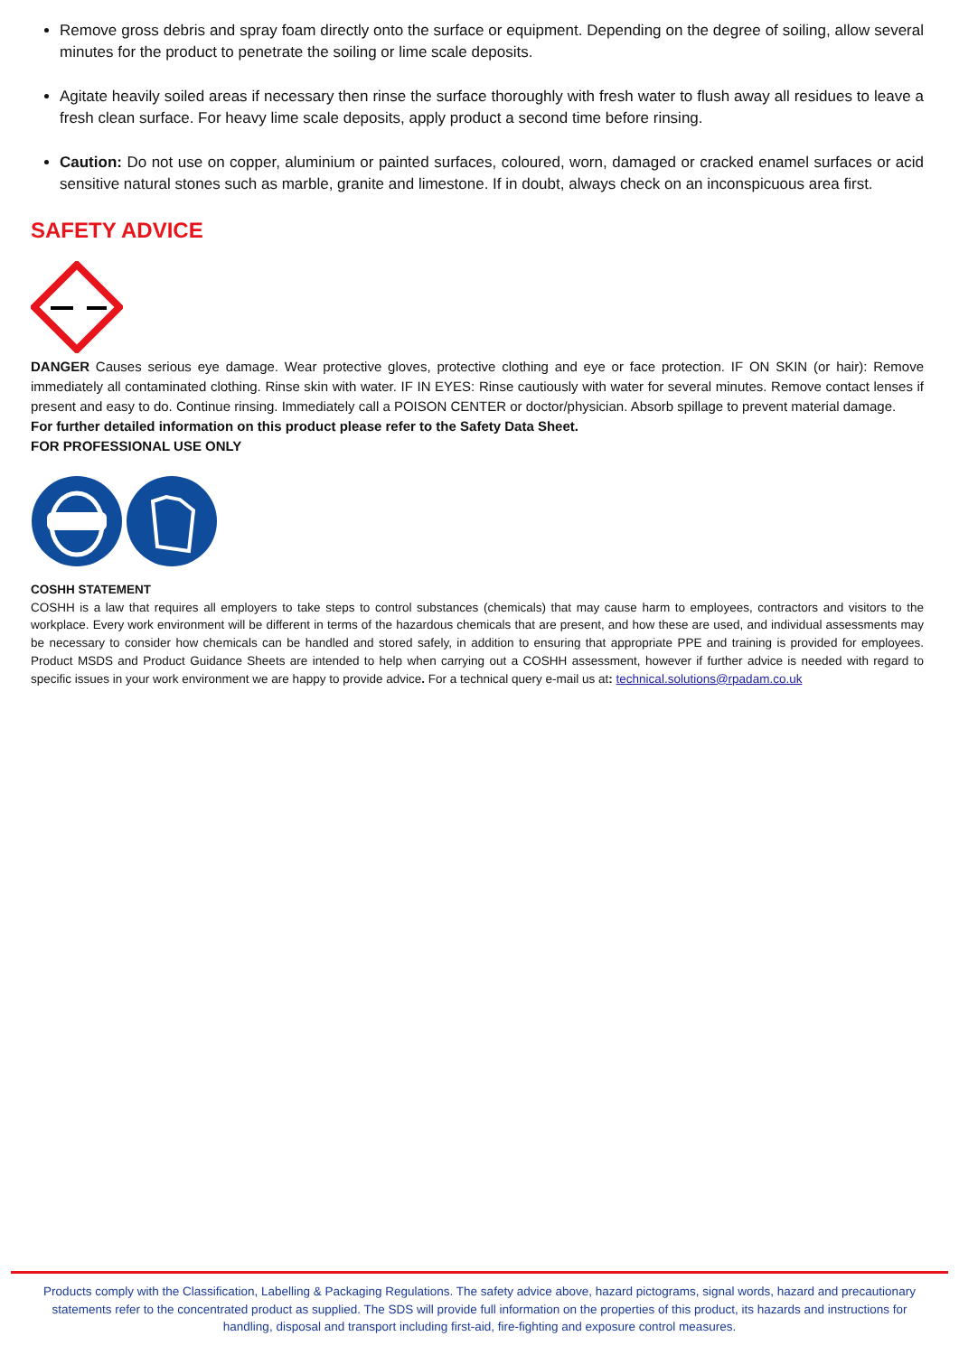Remove gross debris and spray foam directly onto the surface or equipment. Depending on the degree of soiling, allow several minutes for the product to penetrate the soiling or lime scale deposits.
Agitate heavily soiled areas if necessary then rinse the surface thoroughly with fresh water to flush away all residues to leave a fresh clean surface. For heavy lime scale deposits, apply product a second time before rinsing.
Caution: Do not use on copper, aluminium or painted surfaces, coloured, worn, damaged or cracked enamel surfaces or acid sensitive natural stones such as marble, granite and limestone. If in doubt, always check on an inconspicuous area first.
SAFETY ADVICE
DANGER Causes serious eye damage. Wear protective gloves, protective clothing and eye or face protection. IF ON SKIN (or hair): Remove immediately all contaminated clothing. Rinse skin with water. IF IN EYES: Rinse cautiously with water for several minutes. Remove contact lenses if present and easy to do. Continue rinsing. Immediately call a POISON CENTER or doctor/physician. Absorb spillage to prevent material damage.
For further detailed information on this product please refer to the Safety Data Sheet.
FOR PROFESSIONAL USE ONLY
COSHH STATEMENT
COSHH is a law that requires all employers to take steps to control substances (chemicals) that may cause harm to employees, contractors and visitors to the workplace. Every work environment will be different in terms of the hazardous chemicals that are present, and how these are used, and individual assessments may be necessary to consider how chemicals can be handled and stored safely, in addition to ensuring that appropriate PPE and training is provided for employees. Product MSDS and Product Guidance Sheets are intended to help when carrying out a COSHH assessment, however if further advice is needed with regard to specific issues in your work environment we are happy to provide advice. For a technical query e-mail us at: technical.solutions@rpadam.co.uk
Products comply with the Classification, Labelling & Packaging Regulations. The safety advice above, hazard pictograms, signal words, hazard and precautionary statements refer to the concentrated product as supplied. The SDS will provide full information on the properties of this product, its hazards and instructions for handling, disposal and transport including first-aid, fire-fighting and exposure control measures.